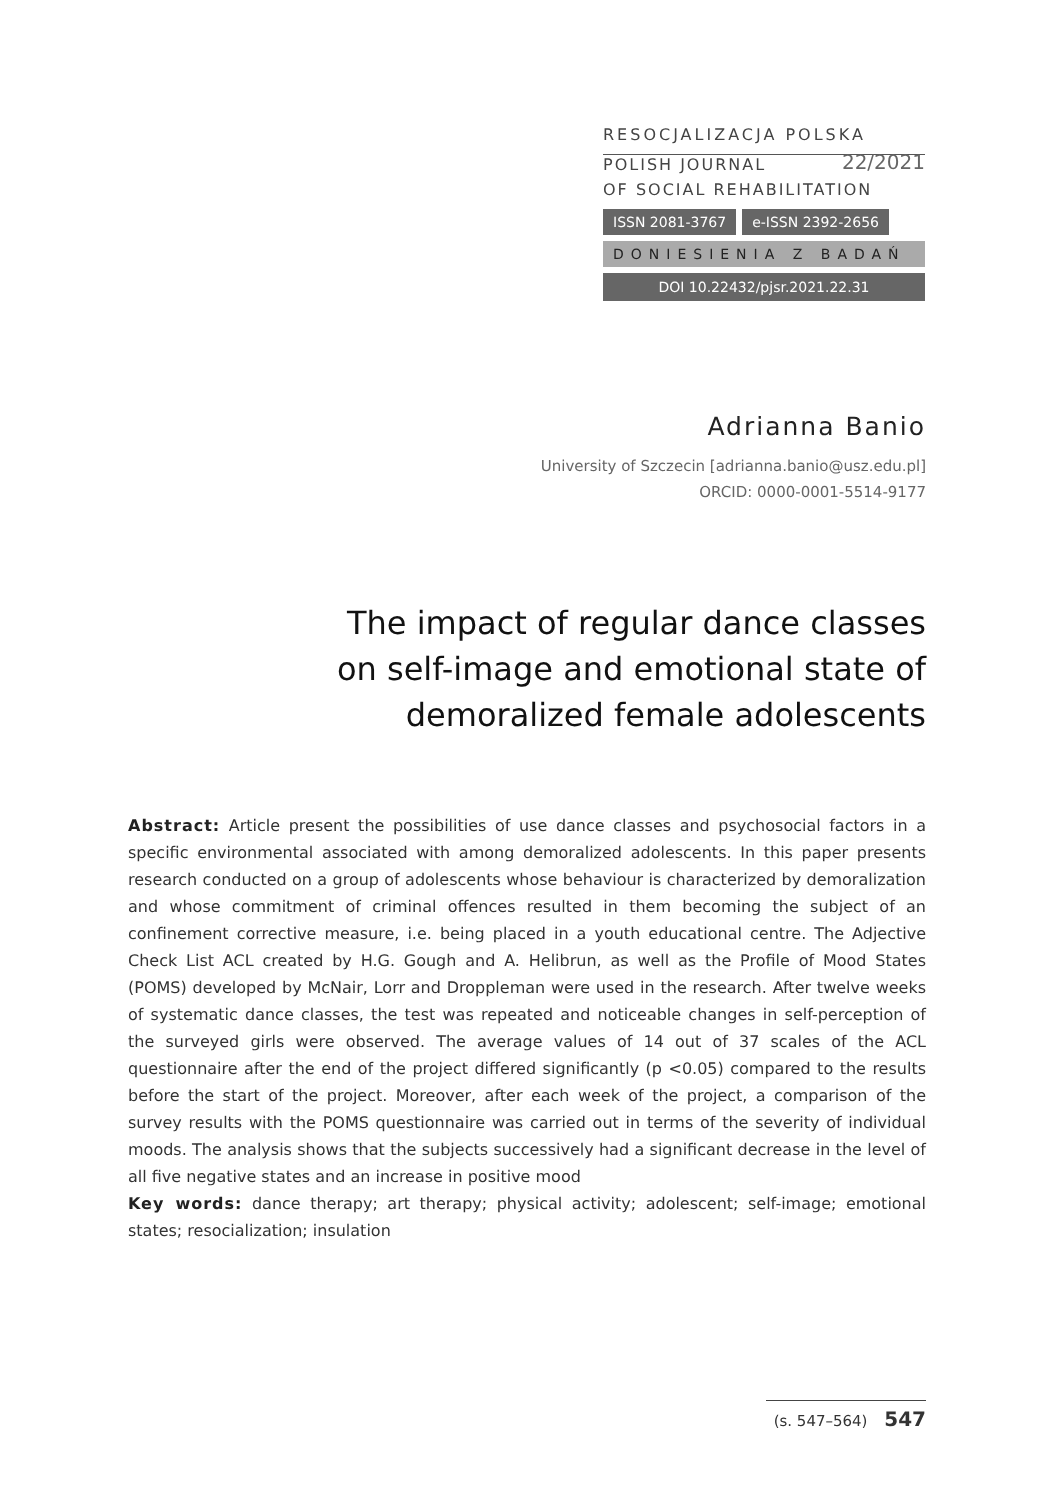RESOCJALIZACJA POLSKA
POLISH JOURNAL 22/2021
OF SOCIAL REHABILITATION
ISSN 2081-3767 e-ISSN 2392-2656
DONIESIENIA Z BADAŃ
DOI 10.22432/pjsr.2021.22.31
Adrianna Banio
University of Szczecin [adrianna.banio@usz.edu.pl]
ORCID: 0000-0001-5514-9177
The impact of regular dance classes
on self-image and emotional state of
demoralized female adolescents
Abstract: Article present the possibilities of use dance classes and psychosocial factors in a specific environmental associated with among demoralized adolescents. In this paper presents research conducted on a group of adolescents whose behaviour is characterized by demoralization and whose commitment of criminal offences resulted in them becoming the subject of an confinement corrective measure, i.e. being placed in a youth educational centre. The Adjective Check List ACL created by H.G. Gough and A. Helibrun, as well as the Profile of Mood States (POMS) developed by McNair, Lorr and Droppleman were used in the research. After twelve weeks of systematic dance classes, the test was repeated and noticeable changes in self-perception of the surveyed girls were observed. The average values of 14 out of 37 scales of the ACL questionnaire after the end of the project differed significantly (p <0.05) compared to the results before the start of the project. Moreover, after each week of the project, a comparison of the survey results with the POMS questionnaire was carried out in terms of the severity of individual moods. The analysis shows that the subjects successively had a significant decrease in the level of all five negative states and an increase in positive mood
Key words: dance therapy; art therapy; physical activity; adolescent; self-image; emotional states; resocialization; insulation
(s. 547–564) 547